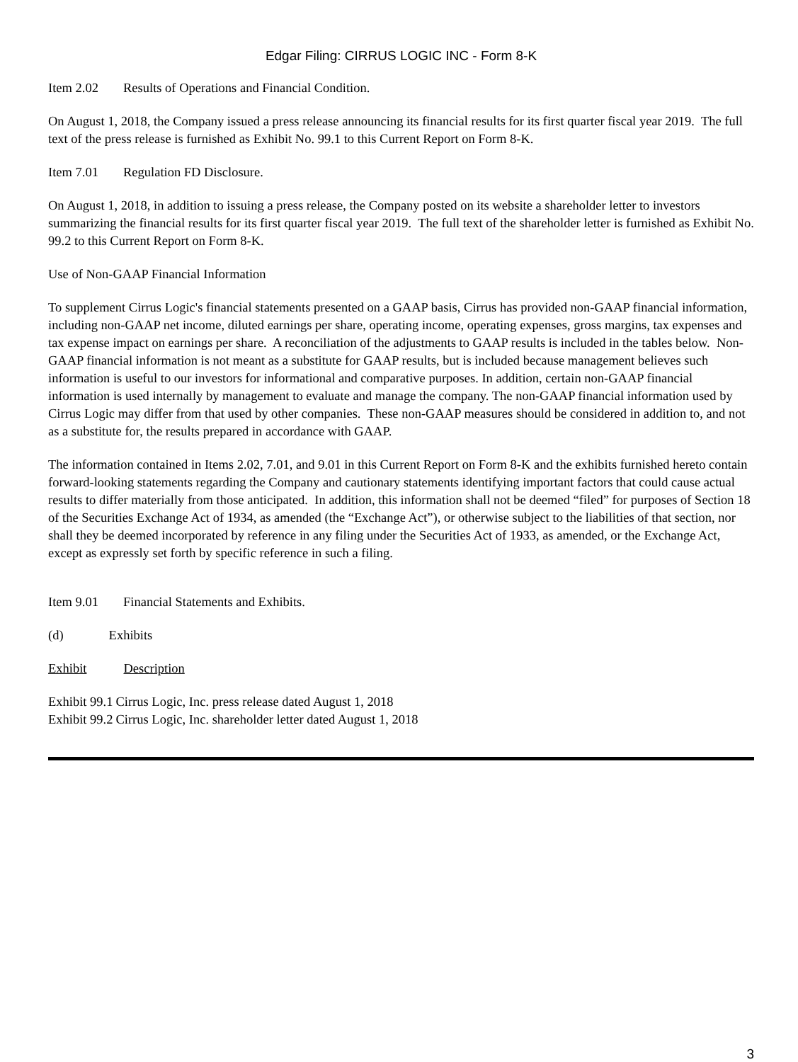Edgar Filing: CIRRUS LOGIC INC - Form 8-K
Item 2.02 Results of Operations and Financial Condition.
On August 1, 2018, the Company issued a press release announcing its financial results for its first quarter fiscal year 2019. The full text of the press release is furnished as Exhibit No. 99.1 to this Current Report on Form 8-K.
Item 7.01 Regulation FD Disclosure.
On August 1, 2018, in addition to issuing a press release, the Company posted on its website a shareholder letter to investors summarizing the financial results for its first quarter fiscal year 2019. The full text of the shareholder letter is furnished as Exhibit No. 99.2 to this Current Report on Form 8-K.
Use of Non-GAAP Financial Information
To supplement Cirrus Logic's financial statements presented on a GAAP basis, Cirrus has provided non-GAAP financial information, including non-GAAP net income, diluted earnings per share, operating income, operating expenses, gross margins, tax expenses and tax expense impact on earnings per share. A reconciliation of the adjustments to GAAP results is included in the tables below. Non-GAAP financial information is not meant as a substitute for GAAP results, but is included because management believes such information is useful to our investors for informational and comparative purposes. In addition, certain non-GAAP financial information is used internally by management to evaluate and manage the company. The non-GAAP financial information used by Cirrus Logic may differ from that used by other companies. These non-GAAP measures should be considered in addition to, and not as a substitute for, the results prepared in accordance with GAAP.
The information contained in Items 2.02, 7.01, and 9.01 in this Current Report on Form 8-K and the exhibits furnished hereto contain forward-looking statements regarding the Company and cautionary statements identifying important factors that could cause actual results to differ materially from those anticipated. In addition, this information shall not be deemed “filed” for purposes of Section 18 of the Securities Exchange Act of 1934, as amended (the “Exchange Act”), or otherwise subject to the liabilities of that section, nor shall they be deemed incorporated by reference in any filing under the Securities Act of 1933, as amended, or the Exchange Act, except as expressly set forth by specific reference in such a filing.
Item 9.01 Financial Statements and Exhibits.
(d) Exhibits
Exhibit Description
| Exhibit 99.1 | Cirrus Logic, Inc. press release dated August 1, 2018 |
| Exhibit 99.2 | Cirrus Logic, Inc. shareholder letter dated August 1, 2018 |
3